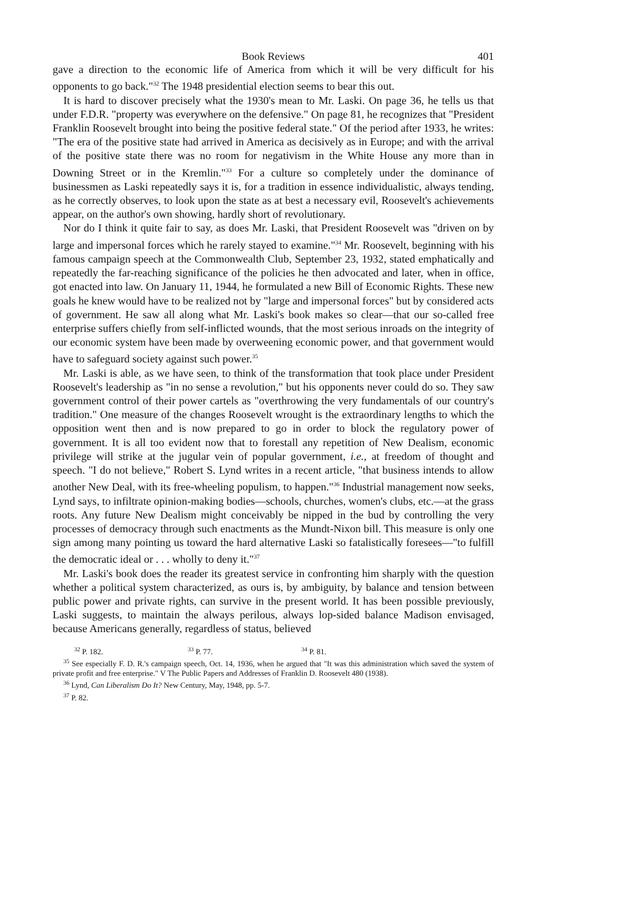Book Reviews 401
gave a direction to the economic life of America from which it will be very difficult for his opponents to go back."<sup>32</sup> The 1948 presidential election seems to bear this out.
It is hard to discover precisely what the 1930's mean to Mr. Laski. On page 36, he tells us that under F.D.R. "property was everywhere on the defensive." On page 81, he recognizes that "President Franklin Roosevelt brought into being the positive federal state." Of the period after 1933, he writes: "The era of the positive state had arrived in America as decisively as in Europe; and with the arrival of the positive state there was no room for negativism in the White House any more than in Downing Street or in the Kremlin."<sup>33</sup> For a culture so completely under the dominance of businessmen as Laski repeatedly says it is, for a tradition in essence individualistic, always tending, as he correctly observes, to look upon the state as at best a necessary evil, Roosevelt's achievements appear, on the author's own showing, hardly short of revolutionary.
Nor do I think it quite fair to say, as does Mr. Laski, that President Roosevelt was "driven on by large and impersonal forces which he rarely stayed to examine."<sup>34</sup> Mr. Roosevelt, beginning with his famous campaign speech at the Commonwealth Club, September 23, 1932, stated emphatically and repeatedly the far-reaching significance of the policies he then advocated and later, when in office, got enacted into law. On January 11, 1944, he formulated a new Bill of Economic Rights. These new goals he knew would have to be realized not by "large and impersonal forces" but by considered acts of government. He saw all along what Mr. Laski's book makes so clear—that our so-called free enterprise suffers chiefly from self-inflicted wounds, that the most serious inroads on the integrity of our economic system have been made by overweening economic power, and that government would have to safeguard society against such power.<sup>35</sup>
Mr. Laski is able, as we have seen, to think of the transformation that took place under President Roosevelt's leadership as "in no sense a revolution," but his opponents never could do so. They saw government control of their power cartels as "overthrowing the very fundamentals of our country's tradition." One measure of the changes Roosevelt wrought is the extraordinary lengths to which the opposition went then and is now prepared to go in order to block the regulatory power of government. It is all too evident now that to forestall any repetition of New Dealism, economic privilege will strike at the jugular vein of popular government, i.e., at freedom of thought and speech. "I do not believe," Robert S. Lynd writes in a recent article, "that business intends to allow another New Deal, with its free-wheeling populism, to happen."<sup>36</sup> Industrial management now seeks, Lynd says, to infiltrate opinion-making bodies—schools, churches, women's clubs, etc.—at the grass roots. Any future New Dealism might conceivably be nipped in the bud by controlling the very processes of democracy through such enactments as the Mundt-Nixon bill. This measure is only one sign among many pointing us toward the hard alternative Laski so fatalistically foresees—"to fulfill the democratic ideal or . . . wholly to deny it."<sup>37</sup>
Mr. Laski's book does the reader its greatest service in confronting him sharply with the question whether a political system characterized, as ours is, by ambiguity, by balance and tension between public power and private rights, can survive in the present world. It has been possible previously, Laski suggests, to maintain the always perilous, always lop-sided balance Madison envisaged, because Americans generally, regardless of status, believed
<sup>32</sup> P. 182. <sup>33</sup> P. 77. <sup>34</sup> P. 81.
<sup>35</sup> See especially F. D. R.'s campaign speech, Oct. 14, 1936, when he argued that "It was this administration which saved the system of private profit and free enterprise." V The Public Papers and Addresses of Franklin D. Roosevelt 480 (1938).
<sup>36</sup> Lynd, Can Liberalism Do It? New Century, May, 1948, pp. 5-7.
<sup>37</sup> P. 82.